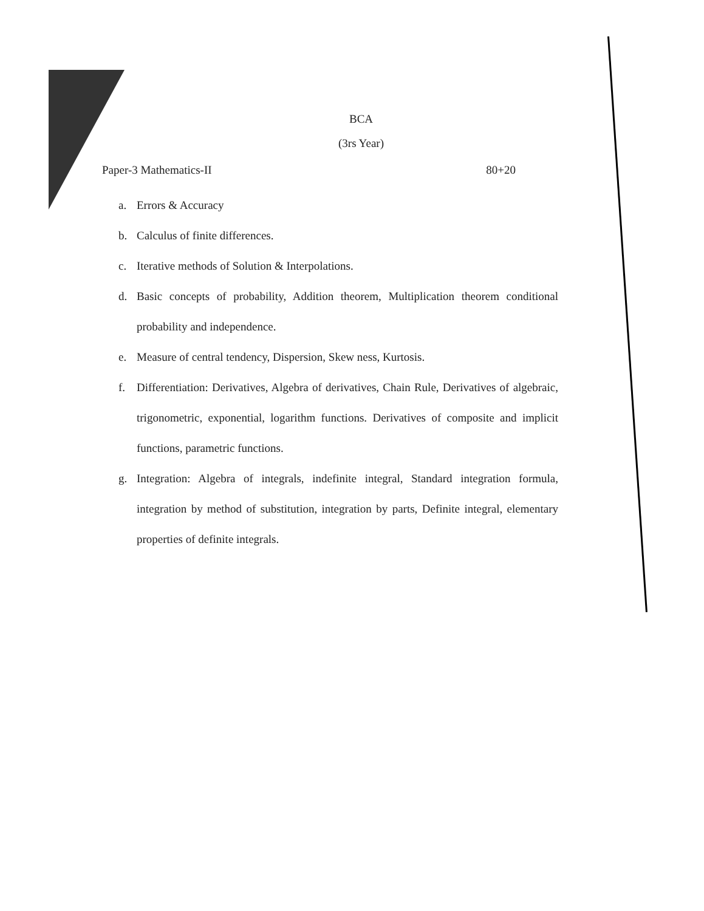BCA
(3rs Year)
Paper-3 Mathematics-II 80+20
a. Errors & Accuracy
b. Calculus of finite differences.
c. Iterative methods of Solution & Interpolations.
d. Basic concepts of probability, Addition theorem, Multiplication theorem conditional probability and independence.
e. Measure of central tendency, Dispersion, Skew ness, Kurtosis.
f. Differentiation: Derivatives, Algebra of derivatives, Chain Rule, Derivatives of algebraic, trigonometric, exponential, logarithm functions. Derivatives of composite and implicit functions, parametric functions.
g. Integration: Algebra of integrals, indefinite integral, Standard integration formula, integration by method of substitution, integration by parts, Definite integral, elementary properties of definite integrals.